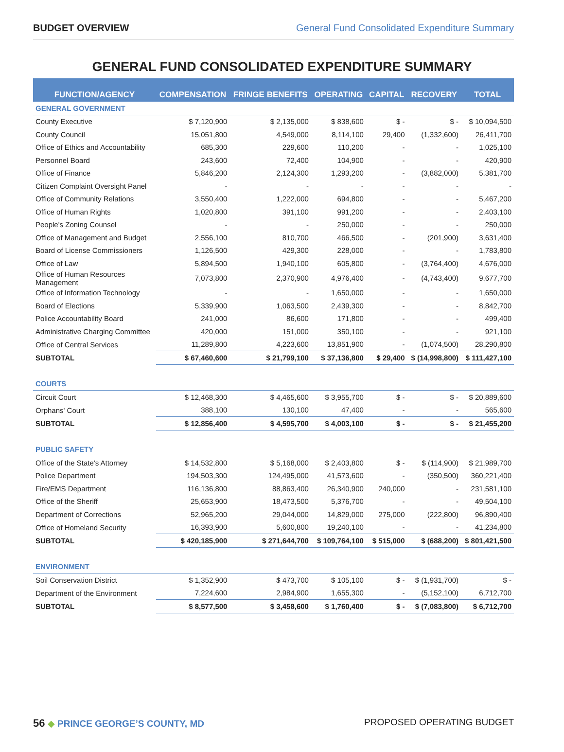BUDGET OVERVIEW General Fund Consolidated Expenditure Summary
GENERAL FUND CONSOLIDATED EXPENDITURE SUMMARY
| FUNCTION/AGENCY | COMPENSATION | FRINGE BENEFITS | OPERATING | CAPITAL | RECOVERY | TOTAL |
| --- | --- | --- | --- | --- | --- | --- |
| GENERAL GOVERNMENT | | | | | | |
| County Executive | $ 7,120,900 | $ 2,135,000 | $ 838,600 | $ - | $ - | $ 10,094,500 |
| County Council | 15,051,800 | 4,549,000 | 8,114,100 | 29,400 | (1,332,600) | 26,411,700 |
| Office of Ethics and Accountability | 685,300 | 229,600 | 110,200 | - | - | 1,025,100 |
| Personnel Board | 243,600 | 72,400 | 104,900 | - | - | 420,900 |
| Office of Finance | 5,846,200 | 2,124,300 | 1,293,200 | - | (3,882,000) | 5,381,700 |
| Citizen Complaint Oversight Panel | - | - | - | - | - | - |
| Office of Community Relations | 3,550,400 | 1,222,000 | 694,800 | - | - | 5,467,200 |
| Office of Human Rights | 1,020,800 | 391,100 | 991,200 | - | - | 2,403,100 |
| People's Zoning Counsel | - | - | 250,000 | - | - | 250,000 |
| Office of Management and Budget | 2,556,100 | 810,700 | 466,500 | - | (201,900) | 3,631,400 |
| Board of License Commissioners | 1,126,500 | 429,300 | 228,000 | - | - | 1,783,800 |
| Office of Law | 5,894,500 | 1,940,100 | 605,800 | - | (3,764,400) | 4,676,000 |
| Office of Human Resources Management | 7,073,800 | 2,370,900 | 4,976,400 | - | (4,743,400) | 9,677,700 |
| Office of Information Technology | - | - | 1,650,000 | - | - | 1,650,000 |
| Board of Elections | 5,339,900 | 1,063,500 | 2,439,300 | - | - | 8,842,700 |
| Police Accountability Board | 241,000 | 86,600 | 171,800 | - | - | 499,400 |
| Administrative Charging Committee | 420,000 | 151,000 | 350,100 | - | - | 921,100 |
| Office of Central Services | 11,289,800 | 4,223,600 | 13,851,900 | - | (1,074,500) | 28,290,800 |
| SUBTOTAL | $ 67,460,600 | $ 21,799,100 | $ 37,136,800 | $ 29,400 | $ (14,998,800) | $ 111,427,100 |
| COURTS | | | | | | |
| Circuit Court | $ 12,468,300 | $ 4,465,600 | $ 3,955,700 | $ - | $ - | $ 20,889,600 |
| Orphans' Court | 388,100 | 130,100 | 47,400 | - | - | 565,600 |
| SUBTOTAL | $ 12,856,400 | $ 4,595,700 | $ 4,003,100 | $ - | $ - | $ 21,455,200 |
| PUBLIC SAFETY | | | | | | |
| Office of the State's Attorney | $ 14,532,800 | $ 5,168,000 | $ 2,403,800 | $ - | $ (114,900) | $ 21,989,700 |
| Police Department | 194,503,300 | 124,495,000 | 41,573,600 | - | (350,500) | 360,221,400 |
| Fire/EMS Department | 116,136,800 | 88,863,400 | 26,340,900 | 240,000 | - | 231,581,100 |
| Office of the Sheriff | 25,653,900 | 18,473,500 | 5,376,700 | - | - | 49,504,100 |
| Department of Corrections | 52,965,200 | 29,044,000 | 14,829,000 | 275,000 | (222,800) | 96,890,400 |
| Office of Homeland Security | 16,393,900 | 5,600,800 | 19,240,100 | - | - | 41,234,800 |
| SUBTOTAL | $ 420,185,900 | $ 271,644,700 | $ 109,764,100 | $ 515,000 | $ (688,200) | $ 801,421,500 |
| ENVIRONMENT | | | | | | |
| Soil Conservation District | $ 1,352,900 | $ 473,700 | $ 105,100 | $ - | $ (1,931,700) | $ - |
| Department of the Environment | 7,224,600 | 2,984,900 | 1,655,300 | - | (5,152,100) | 6,712,700 |
| SUBTOTAL | $ 8,577,500 | $ 3,458,600 | $ 1,760,400 | $ - | $ (7,083,800) | $ 6,712,700 |
56 ◆ PRINCE GEORGE’S COUNTY, MD PROPOSED OPERATING BUDGET